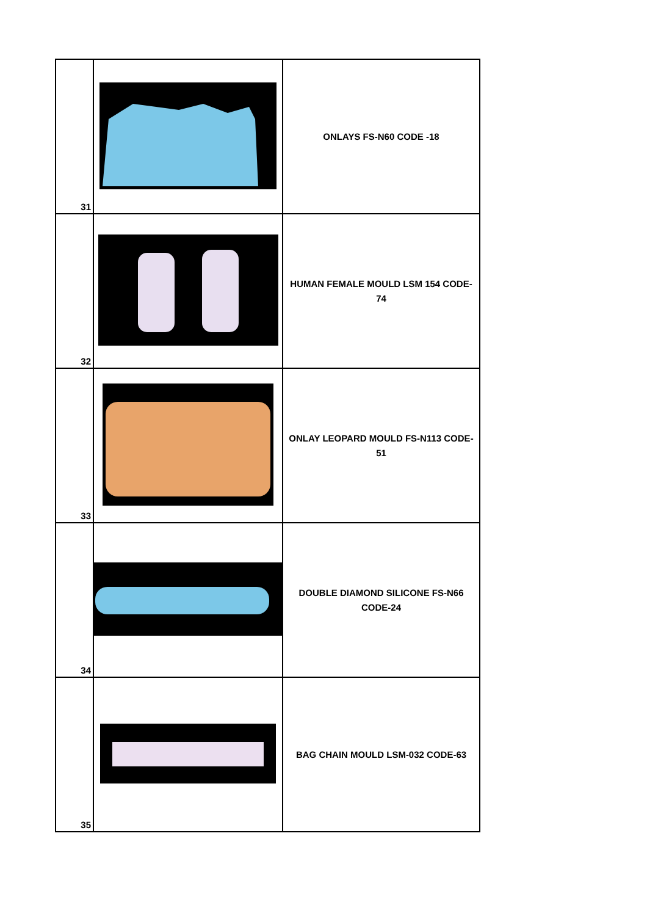| 31 | | ONLAYS FS-N60 CODE -18 |
| 32 | | HUMAN FEMALE MOULD LSM 154 CODE- 74 |
| 33 | | ONLAY LEOPARD MOULD FS-N113 CODE- 51 |
| 34 | | DOUBLE DIAMOND SILICONE FS-N66 CODE-24 |
| 35 | | BAG CHAIN MOULD LSM-032 CODE-63 |